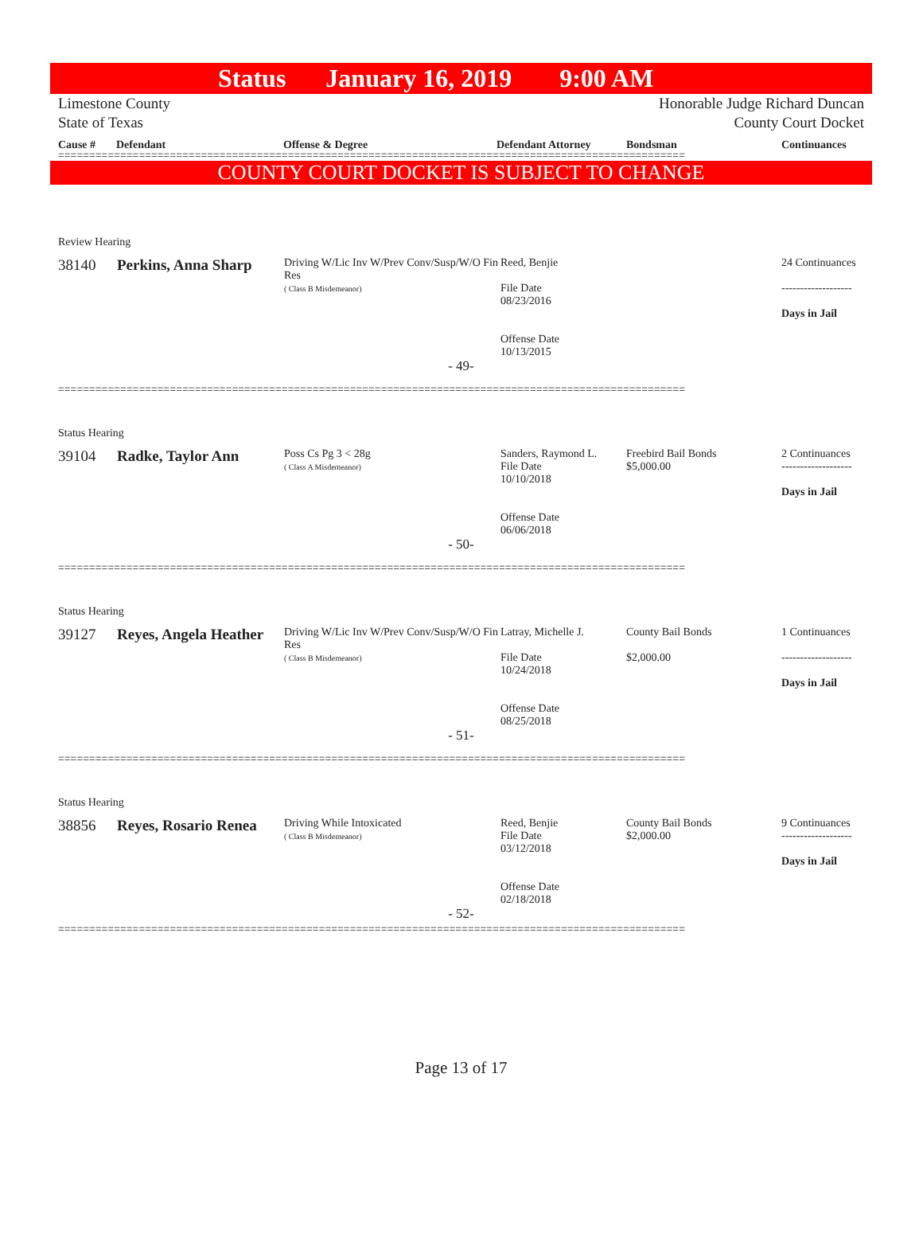Status January 16, 2019 9:00 AM
Limestone County
State of Texas
Honorable Judge Richard Duncan
County Court Docket
Cause # Defendant Offense & Degree Defendant Attorney Bondsman Continuances
=====================================================================================================
COUNTY COURT DOCKET IS SUBJECT TO CHANGE
| Review Hearing | | | | | |
| 38140 | Perkins, Anna Sharp | Driving W/Lic Inv W/Prev Conv/Susp/W/O Fin Res ( Class B Misdemeanor) | Reed, Benjie File Date 08/23/2016 Offense Date 10/13/2015 | | 24 Continuances ------------------- Days in Jail |
| - 49- | | | | | |
=====================================================================================================
| Status Hearing | | | | | |
| 39104 | Radke, Taylor Ann | Poss Cs Pg 3 < 28g ( Class A Misdemeanor) | Sanders, Raymond L. File Date 10/10/2018 Offense Date 06/06/2018 | Freebird Bail Bonds $5,000.00 | 2 Continuances ------------------- Days in Jail |
| - 50- | | | | | |
=====================================================================================================
| Status Hearing | | | | | |
| 39127 | Reyes, Angela Heather | Driving W/Lic Inv W/Prev Conv/Susp/W/O Fin Res ( Class B Misdemeanor) | Latray, Michelle J. File Date 10/24/2018 Offense Date 08/25/2018 | County Bail Bonds $2,000.00 | 1 Continuances ------------------- Days in Jail |
| - 51- | | | | | |
=====================================================================================================
| Status Hearing | | | | | |
| 38856 | Reyes, Rosario Renea | Driving While Intoxicated ( Class B Misdemeanor) | Reed, Benjie File Date 03/12/2018 Offense Date 02/18/2018 | County Bail Bonds $2,000.00 | 9 Continuances ------------------- Days in Jail |
| - 52- | | | | | |
=====================================================================================================
Page 13 of 17